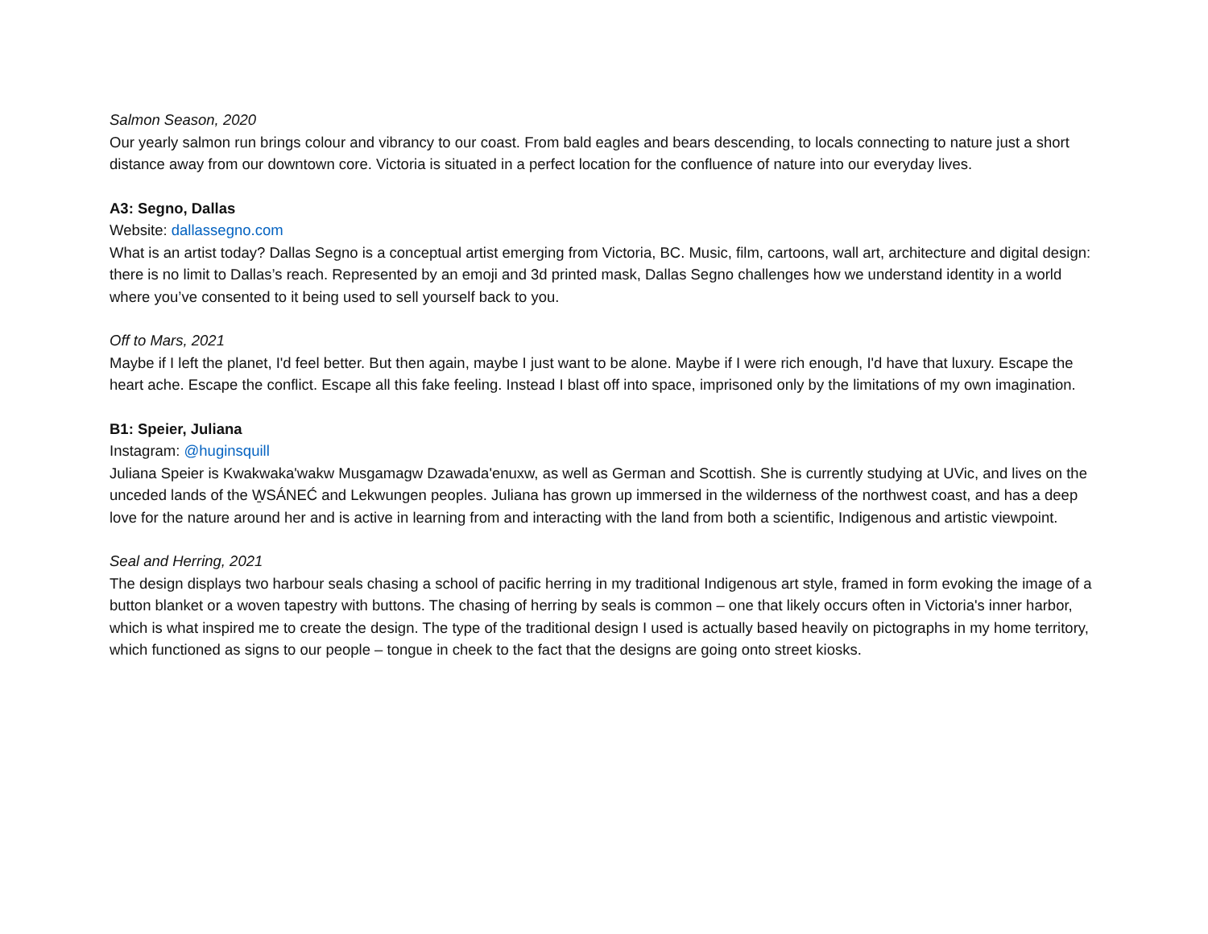Salmon Season, 2020
Our yearly salmon run brings colour and vibrancy to our coast. From bald eagles and bears descending, to locals connecting to nature just a short distance away from our downtown core. Victoria is situated in a perfect location for the confluence of nature into our everyday lives.
A3: Segno, Dallas
Website: dallassegno.com
What is an artist today? Dallas Segno is a conceptual artist emerging from Victoria, BC. Music, film, cartoons, wall art, architecture and digital design: there is no limit to Dallas’s reach. Represented by an emoji and 3d printed mask, Dallas Segno challenges how we understand identity in a world where you’ve consented to it being used to sell yourself back to you.
Off to Mars, 2021
Maybe if I left the planet, I'd feel better. But then again, maybe I just want to be alone. Maybe if I were rich enough, I'd have that luxury. Escape the heart ache. Escape the conflict. Escape all this fake feeling. Instead I blast off into space, imprisoned only by the limitations of my own imagination.
B1: Speier, Juliana
Instagram: @huginsquill
Juliana Speier is Kwakwaka'wakw Musgamagw Dzawada'enuxw, as well as German and Scottish. She is currently studying at UVic, and lives on the unceded lands of the W̱SÁNEĆ and Lekwungen peoples. Juliana has grown up immersed in the wilderness of the northwest coast, and has a deep love for the nature around her and is active in learning from and interacting with the land from both a scientific, Indigenous and artistic viewpoint.
Seal and Herring, 2021
The design displays two harbour seals chasing a school of pacific herring in my traditional Indigenous art style, framed in form evoking the image of a button blanket or a woven tapestry with buttons. The chasing of herring by seals is common – one that likely occurs often in Victoria's inner harbor, which is what inspired me to create the design. The type of the traditional design I used is actually based heavily on pictographs in my home territory, which functioned as signs to our people – tongue in cheek to the fact that the designs are going onto street kiosks.